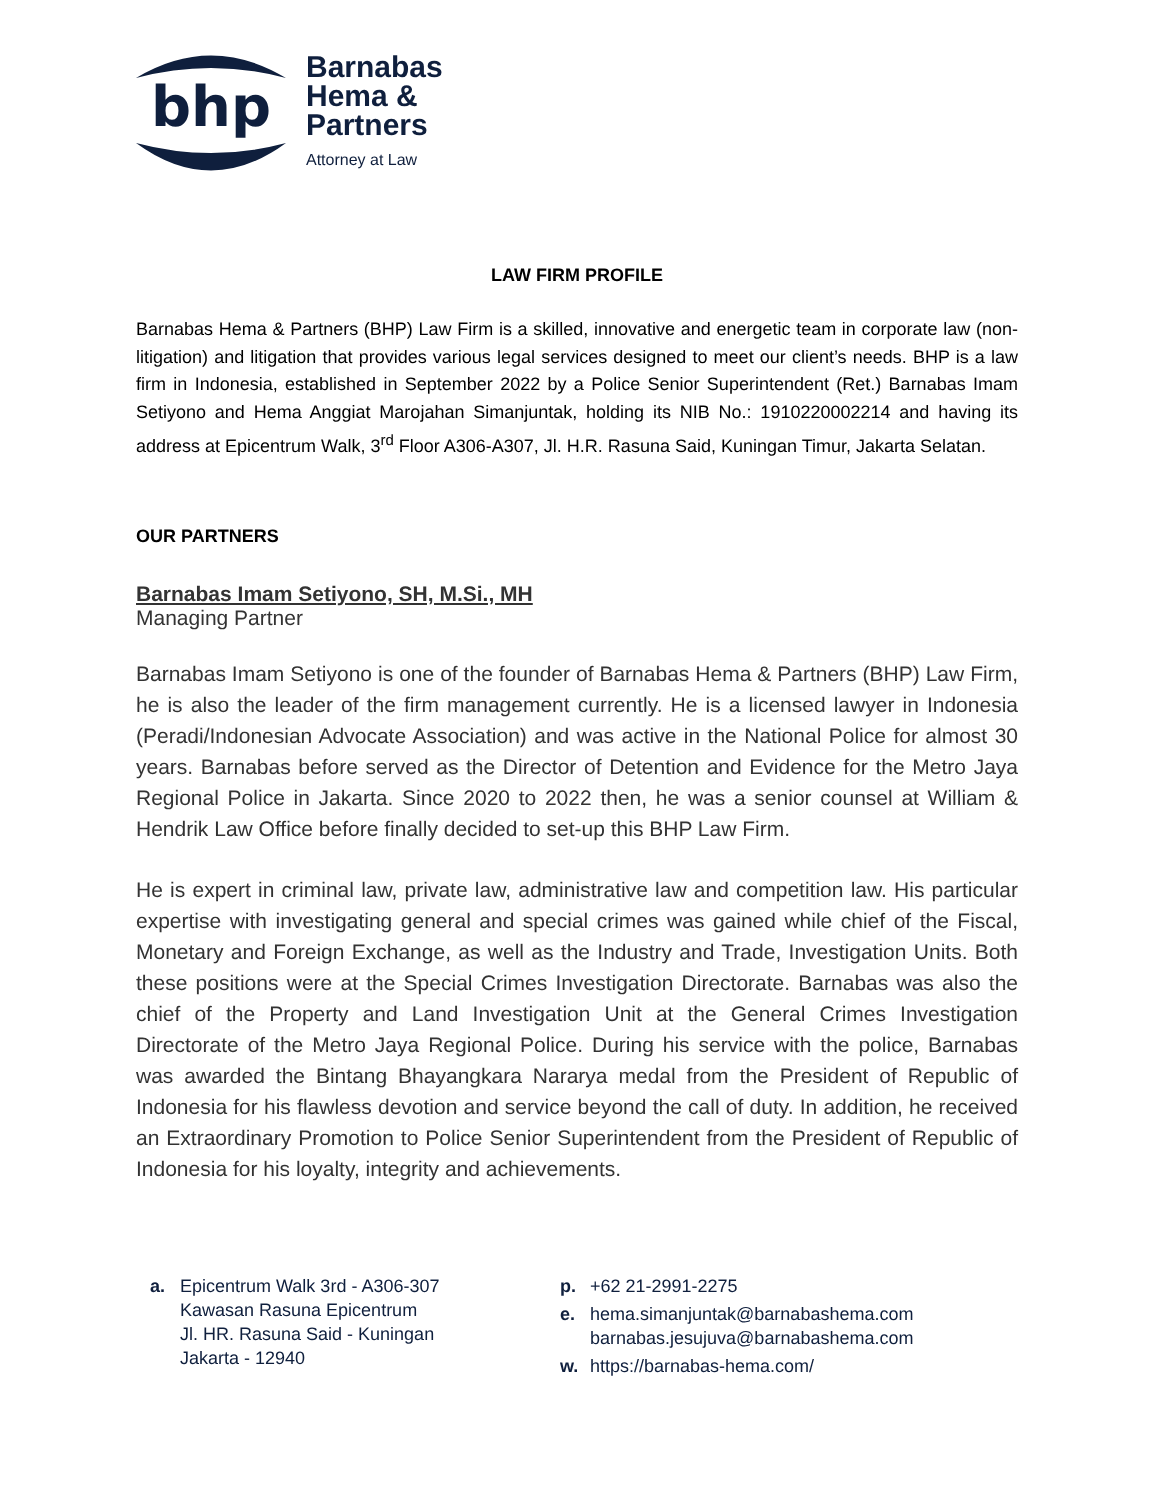bhp
Barnabas
Hema &
Partners
Attorney at Law
LAW FIRM PROFILE
Barnabas Hema & Partners (BHP) Law Firm is a skilled, innovative and energetic team in corporate law (non-litigation) and litigation that provides various legal services designed to meet our client’s needs. BHP is a law firm in Indonesia, established in September 2022 by a Police Senior Superintendent (Ret.) Barnabas Imam Setiyono and Hema Anggiat Marojahan Simanjuntak, holding its NIB No.: 1910220002214 and having its address at Epicentrum Walk, 3<sup>rd</sup> Floor A306-A307, Jl. H.R. Rasuna Said, Kuningan Timur, Jakarta Selatan.
OUR PARTNERS
Barnabas Imam Setiyono, SH, M.Si., MH
Managing Partner
Barnabas Imam Setiyono is one of the founder of Barnabas Hema & Partners (BHP) Law Firm, he is also the leader of the firm management currently. He is a licensed lawyer in Indonesia (Peradi/Indonesian Advocate Association) and was active in the National Police for almost 30 years. Barnabas before served as the Director of Detention and Evidence for the Metro Jaya Regional Police in Jakarta. Since 2020 to 2022 then, he was a senior counsel at William & Hendrik Law Office before finally decided to set-up this BHP Law Firm.
He is expert in criminal law, private law, administrative law and competition law. His particular expertise with investigating general and special crimes was gained while chief of the Fiscal, Monetary and Foreign Exchange, as well as the Industry and Trade, Investigation Units. Both these positions were at the Special Crimes Investigation Directorate. Barnabas was also the chief of the Property and Land Investigation Unit at the General Crimes Investigation Directorate of the Metro Jaya Regional Police. During his service with the police, Barnabas was awarded the Bintang Bhayangkara Nararya medal from the President of Republic of Indonesia for his flawless devotion and service beyond the call of duty. In addition, he received an Extraordinary Promotion to Police Senior Superintendent from the President of Republic of Indonesia for his loyalty, integrity and achievements.
a. Epicentrum Walk 3rd - A306-307
Kawasan Rasuna Epicentrum
Jl. HR. Rasuna Said - Kuningan
Jakarta - 12940
p. +62 21-2991-2275
e. hema.simanjuntak@barnabashema.com
barnabas.jesujuva@barnabashema.com
w. https://barnabas-hema.com/